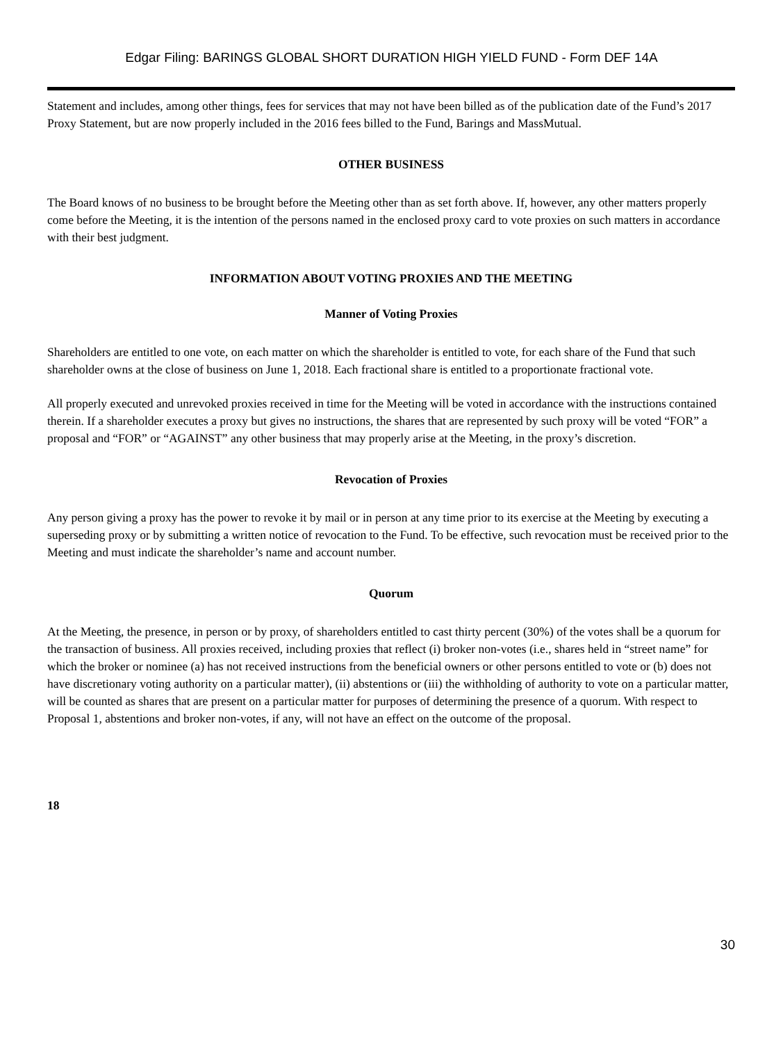Edgar Filing: BARINGS GLOBAL SHORT DURATION HIGH YIELD FUND - Form DEF 14A
Statement and includes, among other things, fees for services that may not have been billed as of the publication date of the Fund’s 2017 Proxy Statement, but are now properly included in the 2016 fees billed to the Fund, Barings and MassMutual.
OTHER BUSINESS
The Board knows of no business to be brought before the Meeting other than as set forth above. If, however, any other matters properly come before the Meeting, it is the intention of the persons named in the enclosed proxy card to vote proxies on such matters in accordance with their best judgment.
INFORMATION ABOUT VOTING PROXIES AND THE MEETING
Manner of Voting Proxies
Shareholders are entitled to one vote, on each matter on which the shareholder is entitled to vote, for each share of the Fund that such shareholder owns at the close of business on June 1, 2018. Each fractional share is entitled to a proportionate fractional vote.
All properly executed and unrevoked proxies received in time for the Meeting will be voted in accordance with the instructions contained therein. If a shareholder executes a proxy but gives no instructions, the shares that are represented by such proxy will be voted “FOR” a proposal and “FOR” or “AGAINST” any other business that may properly arise at the Meeting, in the proxy’s discretion.
Revocation of Proxies
Any person giving a proxy has the power to revoke it by mail or in person at any time prior to its exercise at the Meeting by executing a superseding proxy or by submitting a written notice of revocation to the Fund. To be effective, such revocation must be received prior to the Meeting and must indicate the shareholder’s name and account number.
Quorum
At the Meeting, the presence, in person or by proxy, of shareholders entitled to cast thirty percent (30%) of the votes shall be a quorum for the transaction of business. All proxies received, including proxies that reflect (i) broker non-votes (i.e., shares held in “street name” for which the broker or nominee (a) has not received instructions from the beneficial owners or other persons entitled to vote or (b) does not have discretionary voting authority on a particular matter), (ii) abstentions or (iii) the withholding of authority to vote on a particular matter, will be counted as shares that are present on a particular matter for purposes of determining the presence of a quorum. With respect to Proposal 1, abstentions and broker non-votes, if any, will not have an effect on the outcome of the proposal.
18
30